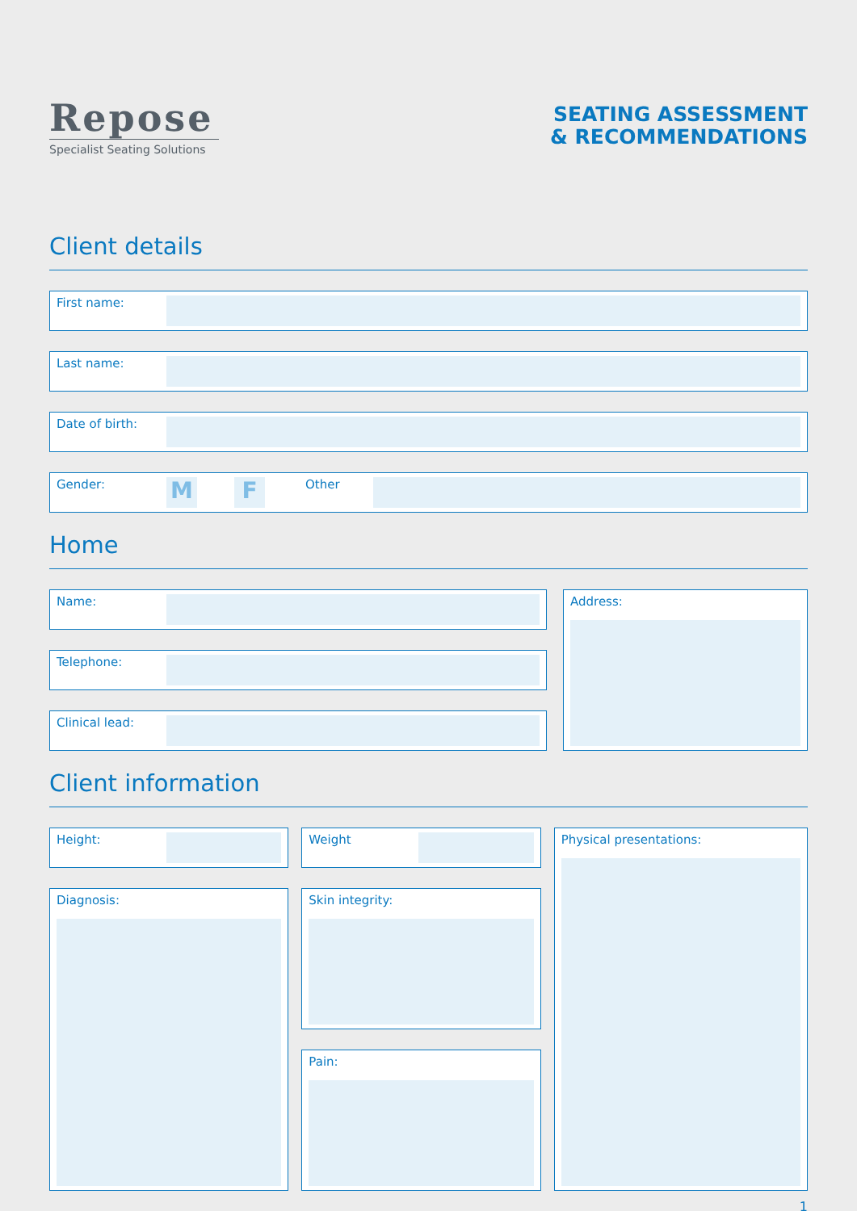Repose
Specialist Seating Solutions
SEATING ASSESSMENT
& RECOMMENDATIONS
Client details
First name:
Last name:
Date of birth:
Gender: M F Other
Home
Name:
Telephone:
Clinical lead:
Address:
Client information
Height:
Diagnosis:
Weight
Skin integrity:
Pain:
Physical presentations:
1